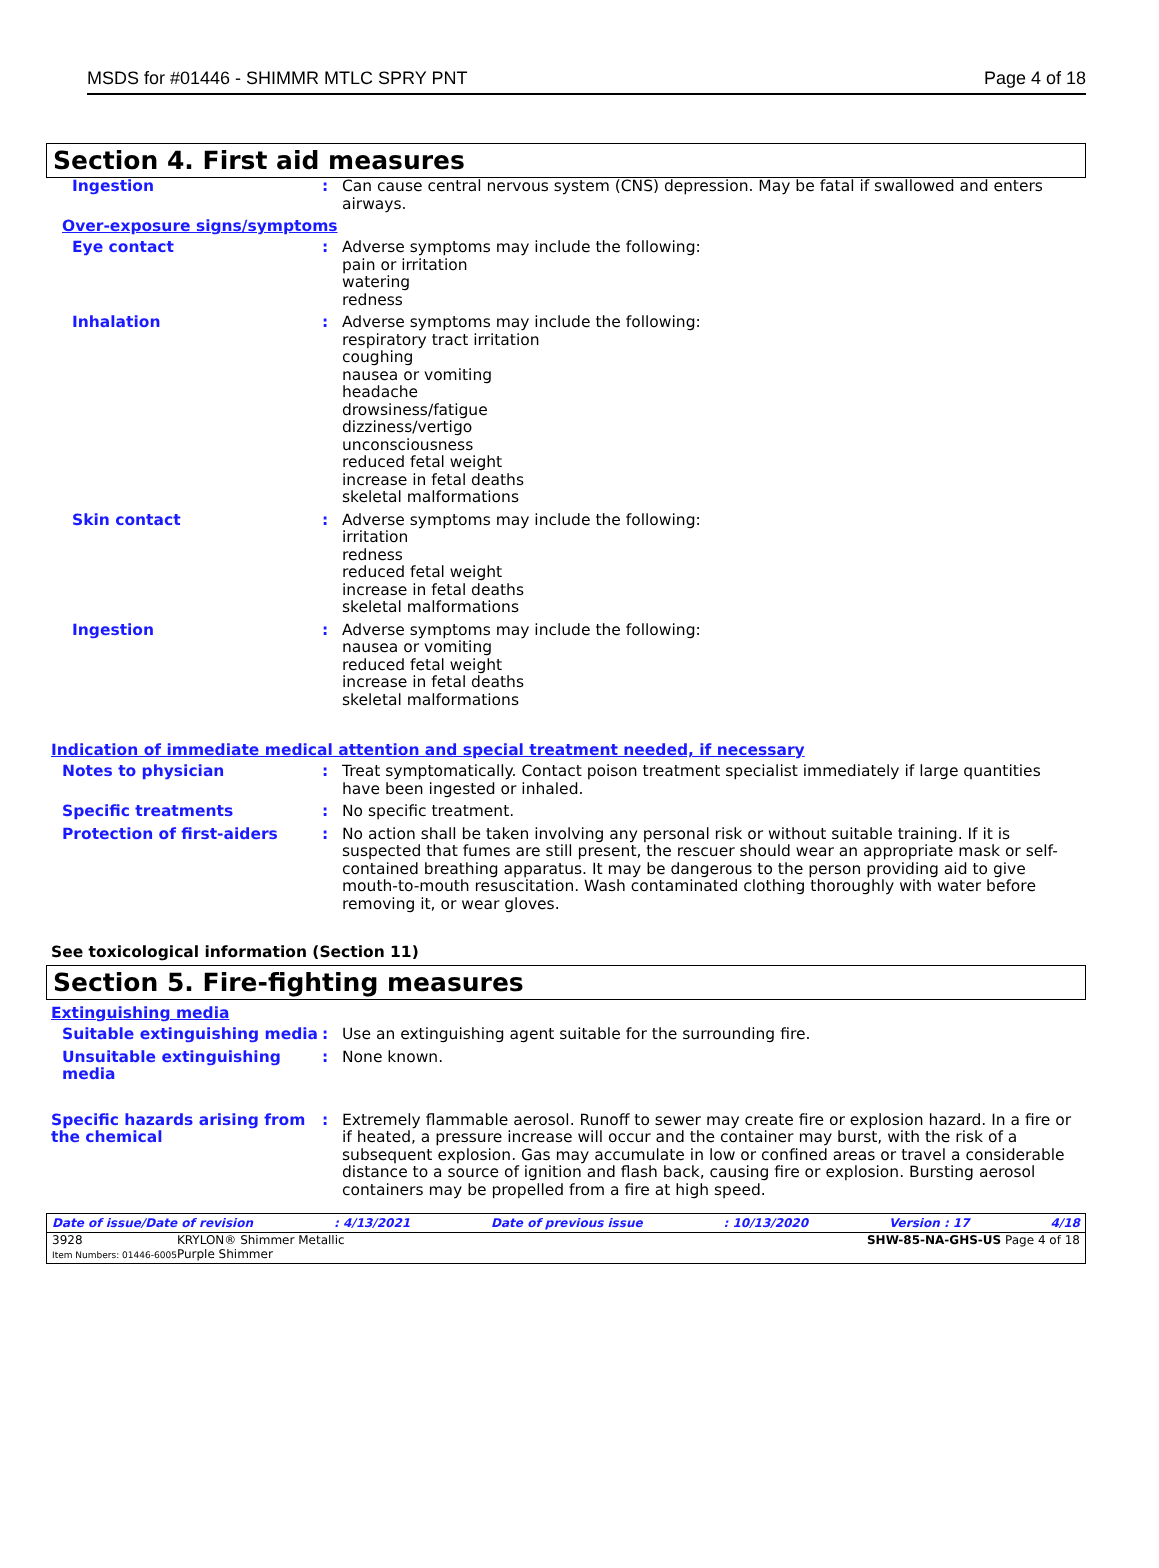MSDS for #01446 - SHIMMR MTLC SPRY PNT Page 4 of 18
Section 4. First aid measures
Ingestion : Can cause central nervous system (CNS) depression. May be fatal if swallowed and enters airways.
Over-exposure signs/symptoms
Eye contact : Adverse symptoms may include the following:
pain or irritation
watering
redness
Inhalation : Adverse symptoms may include the following:
respiratory tract irritation
coughing
nausea or vomiting
headache
drowsiness/fatigue
dizziness/vertigo
unconsciousness
reduced fetal weight
increase in fetal deaths
skeletal malformations
Skin contact : Adverse symptoms may include the following:
irritation
redness
reduced fetal weight
increase in fetal deaths
skeletal malformations
Ingestion : Adverse symptoms may include the following:
nausea or vomiting
reduced fetal weight
increase in fetal deaths
skeletal malformations
Indication of immediate medical attention and special treatment needed, if necessary
Notes to physician : Treat symptomatically. Contact poison treatment specialist immediately if large quantities have been ingested or inhaled.
Specific treatments : No specific treatment.
Protection of first-aiders : No action shall be taken involving any personal risk or without suitable training. If it is suspected that fumes are still present, the rescuer should wear an appropriate mask or self-contained breathing apparatus. It may be dangerous to the person providing aid to give mouth-to-mouth resuscitation. Wash contaminated clothing thoroughly with water before removing it, or wear gloves.
See toxicological information (Section 11)
Section 5. Fire-fighting measures
Extinguishing media
Suitable extinguishing media
: Use an extinguishing agent suitable for the surrounding fire.
Unsuitable extinguishing media
: None known.
Specific hazards arising from the chemical
: Extremely flammable aerosol. Runoff to sewer may create fire or explosion hazard. In a fire or if heated, a pressure increase will occur and the container may burst, with the risk of a subsequent explosion. Gas may accumulate in low or confined areas or travel a considerable distance to a source of ignition and flash back, causing fire or explosion. Bursting aerosol containers may be propelled from a fire at high speed.
Date of issue/Date of revision: 4/13/2021 Date of previous issue: 10/13/2020 Version : 17 4/18
3928
Item Numbers: 01446-6005 KRYLON® Shimmer Metallic
Purple Shimmer SHW-85-NA-GHS-US Page 4 of 18